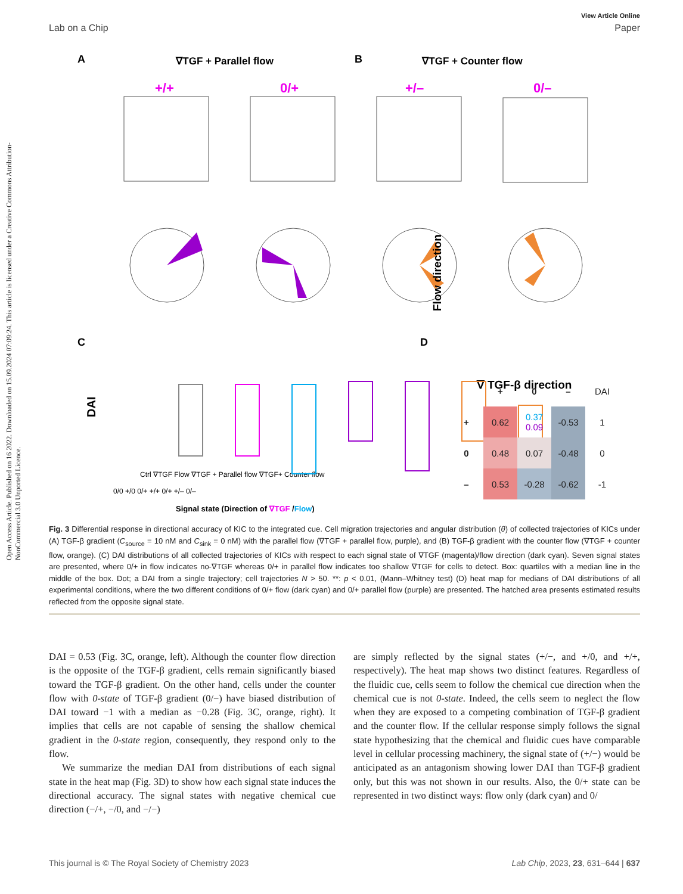View Article Online
Lab on a Chip Paper
Open Access Article. Published on 16 2022. Downloaded on 15.09.2024 07:09:24. This article is licensed under a Creative Commons Attribution-NonCommercial 3.0 Unported Licence.
A
∇TGF + Parallel flow
B
∇TGF + Counter flow
+/+
0/+
+/–
0/–
C
D
DAI
Signal state (Direction of ∇TGF /Flow)
∇ TGF-β direction
Flow direction
0/0 +/0 0/+ +/+ 0/+ +/– 0/–
Ctrl ∇TGF Flow ∇TGF + Parallel flow ∇TGF+ Counter flow
| | + | 0 | – | DAI |
| + | 0.62 | 0.37 0.09 | -0.53 | 1 |
| 0 | 0.48 | 0.07 | -0.48 | 0 |
| – | 0.53 | -0.28 | -0.62 | -1 |
Fig. 3 Differential response in directional accuracy of KIC to the integrated cue. Cell migration trajectories and angular distribution (θ) of collected trajectories of KICs under (A) TGF-β gradient (C<sub>source</sub> = 10 nM and C<sub>sink</sub> = 0 nM) with the parallel flow (∇TGF + parallel flow, purple), and (B) TGF-β gradient with the counter flow (∇TGF + counter flow, orange). (C) DAI distributions of all collected trajectories of KICs with respect to each signal state of ∇TGF (magenta)/flow direction (dark cyan). Seven signal states are presented, where 0/+ in flow indicates no-∇TGF whereas 0/+ in parallel flow indicates too shallow ∇TGF for cells to detect. Box: quartiles with a median line in the middle of the box. Dot; a DAI from a single trajectory; cell trajectories N > 50. **: p < 0.01, (Mann–Whitney test) (D) heat map for medians of DAI distributions of all experimental conditions, where the two different conditions of 0/+ flow (dark cyan) and 0/+ parallel flow (purple) are presented. The hatched area presents estimated results reflected from the opposite signal state.
DAI = 0.53 (Fig. 3C, orange, left). Although the counter flow direction is the opposite of the TGF-β gradient, cells remain significantly biased toward the TGF-β gradient. On the other hand, cells under the counter flow with 0-state of TGF-β gradient (0/−) have biased distribution of DAI toward −1 with a median as −0.28 (Fig. 3C, orange, right). It implies that cells are not capable of sensing the shallow chemical gradient in the 0-state region, consequently, they respond only to the flow.
We summarize the median DAI from distributions of each signal state in the heat map (Fig. 3D) to show how each signal state induces the directional accuracy. The signal states with negative chemical cue direction (−/+, −/0, and −/−)
are simply reflected by the signal states (+/−, and +/0, and +/+, respectively). The heat map shows two distinct features. Regardless of the fluidic cue, cells seem to follow the chemical cue direction when the chemical cue is not 0-state. Indeed, the cells seem to neglect the flow when they are exposed to a competing combination of TGF-β gradient and the counter flow. If the cellular response simply follows the signal state hypothesizing that the chemical and fluidic cues have comparable level in cellular processing machinery, the signal state of (+/−) would be anticipated as an antagonism showing lower DAI than TGF-β gradient only, but this was not shown in our results. Also, the 0/+ state can be represented in two distinct ways: flow only (dark cyan) and 0/
This journal is © The Royal Society of Chemistry 2023 Lab Chip, 2023, 23, 631–644 | 637